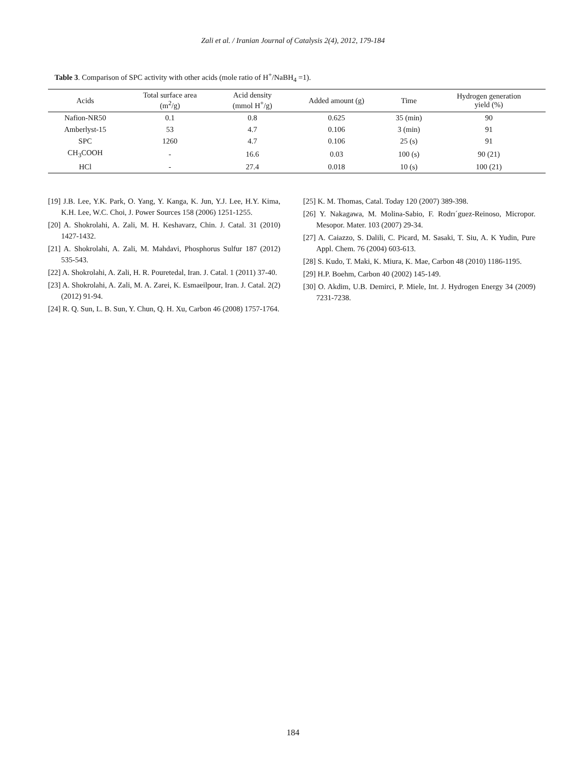Zali et al. / Iranian Journal of Catalysis 2(4), 2012, 179-184
Table 3. Comparison of SPC activity with other acids (mole ratio of H<sup>+</sup>/NaBH<sub>4</sub> =1).
| Acids | Total surface area (m<sup>2</sup>/g) | Acid density (mmol H<sup>+</sup>/g) | Added amount (g) | Time | Hydrogen generation yield (%) |
| --- | --- | --- | --- | --- | --- |
| Nafion-NR50 | 0.1 | 0.8 | 0.625 | 35 (min) | 90 |
| Amberlyst-15 | 53 | 4.7 | 0.106 | 3 (min) | 91 |
| SPC | 1260 | 4.7 | 0.106 | 25 (s) | 91 |
| CH<sub>3</sub>COOH | - | 16.6 | 0.03 | 100 (s) | 90 (21) |
| HCl | - | 27.4 | 0.018 | 10 (s) | 100 (21) |
[19] J.B. Lee, Y.K. Park, O. Yang, Y. Kanga, K. Jun, Y.J. Lee, H.Y. Kima, K.H. Lee, W.C. Choi, J. Power Sources 158 (2006) 1251-1255.
[20] A. Shokrolahi, A. Zali, M. H. Keshavarz, Chin. J. Catal. 31 (2010) 1427-1432.
[21] A. Shokrolahi, A. Zali, M. Mahdavi, Phosphorus Sulfur 187 (2012) 535-543.
[22] A. Shokrolahi, A. Zali, H. R. Pouretedal, Iran. J. Catal. 1 (2011) 37-40.
[23] A. Shokrolahi, A. Zali, M. A. Zarei, K. Esmaeilpour, Iran. J. Catal. 2(2) (2012) 91-94.
[24] R. Q. Sun, L. B. Sun, Y. Chun, Q. H. Xu, Carbon 46 (2008) 1757-1764.
[25] K. M. Thomas, Catal. Today 120 (2007) 389-398.
[26] Y. Nakagawa, M. Molina-Sabio, F. Rodrı´guez-Reinoso, Micropor. Mesopor. Mater. 103 (2007) 29-34.
[27] A. Caiazzo, S. Dalili, C. Picard, M. Sasaki, T. Siu, A. K Yudin, Pure Appl. Chem. 76 (2004) 603-613.
[28] S. Kudo, T. Maki, K. Miura, K. Mae, Carbon 48 (2010) 1186-1195.
[29] H.P. Boehm, Carbon 40 (2002) 145-149.
[30] O. Akdim, U.B. Demirci, P. Miele, Int. J. Hydrogen Energy 34 (2009) 7231-7238.
184